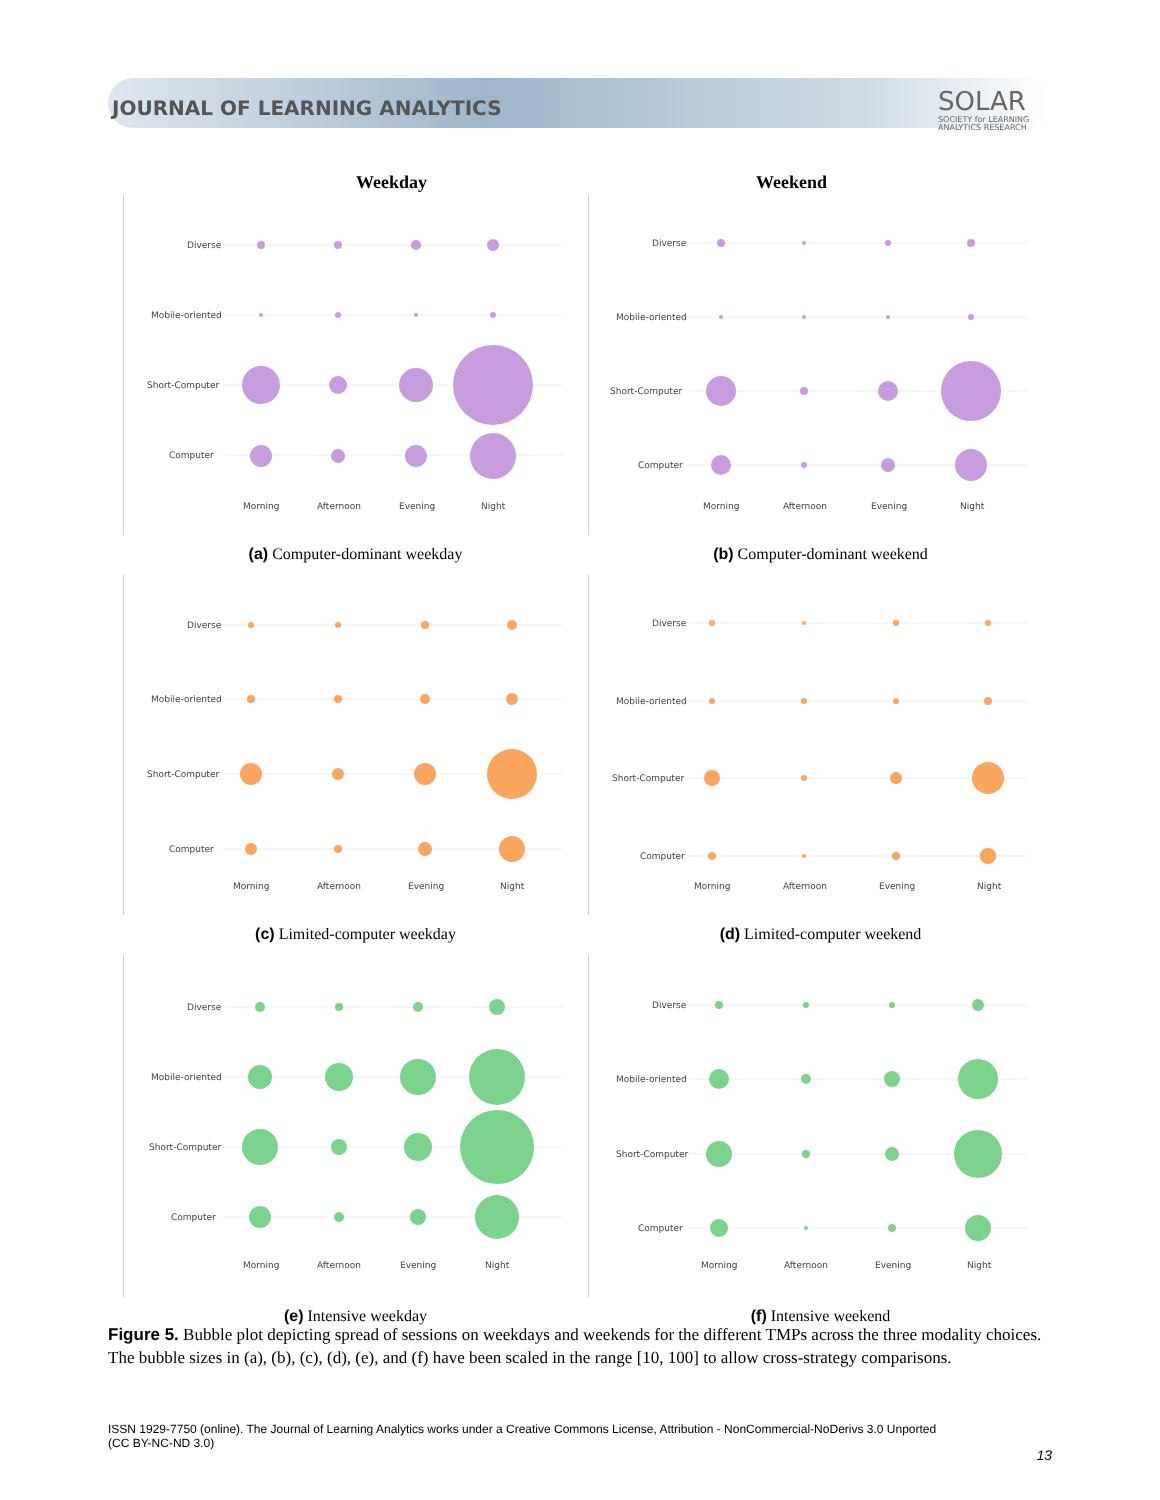JOURNAL OF LEARNING ANALYTICS
SOLAR
SOCIETY for LEARNING
ANALYTICS RESEARCH
Weekday Weekend
Diverse
Mobile-oriented
Short-Computer
Computer
Morning
Afternoon
Evening
Night
(a) Computer-dominant weekday
Diverse
Mobile-oriented
Short-Computer
Computer
Morning
Afternoon
Evening
Night
(b) Computer-dominant weekend
Diverse
Mobile-oriented
Short-Computer
Computer
Morning
Afternoon
Evening
Night
(c) Limited-computer weekday
Diverse
Mobile-oriented
Short-Computer
Computer
Morning
Afternoon
Evening
Night
(d) Limited-computer weekend
Diverse
Mobile-oriented
Short-Computer
Computer
Morning
Afternoon
Evening
Night
(e) Intensive weekday
Diverse
Mobile-oriented
Short-Computer
Computer
Morning
Afternoon
Evening
Night
(f) Intensive weekend
Figure 5. Bubble plot depicting spread of sessions on weekdays and weekends for the different TMPs across the three modality choices. The bubble sizes in (a), (b), (c), (d), (e), and (f) have been scaled in the range [10, 100] to allow cross-strategy comparisons.
ISSN 1929-7750 (online). The Journal of Learning Analytics works under a Creative Commons License, Attribution - NonCommercial-NoDerivs 3.0 Unported
(CC BY-NC-ND 3.0)
13